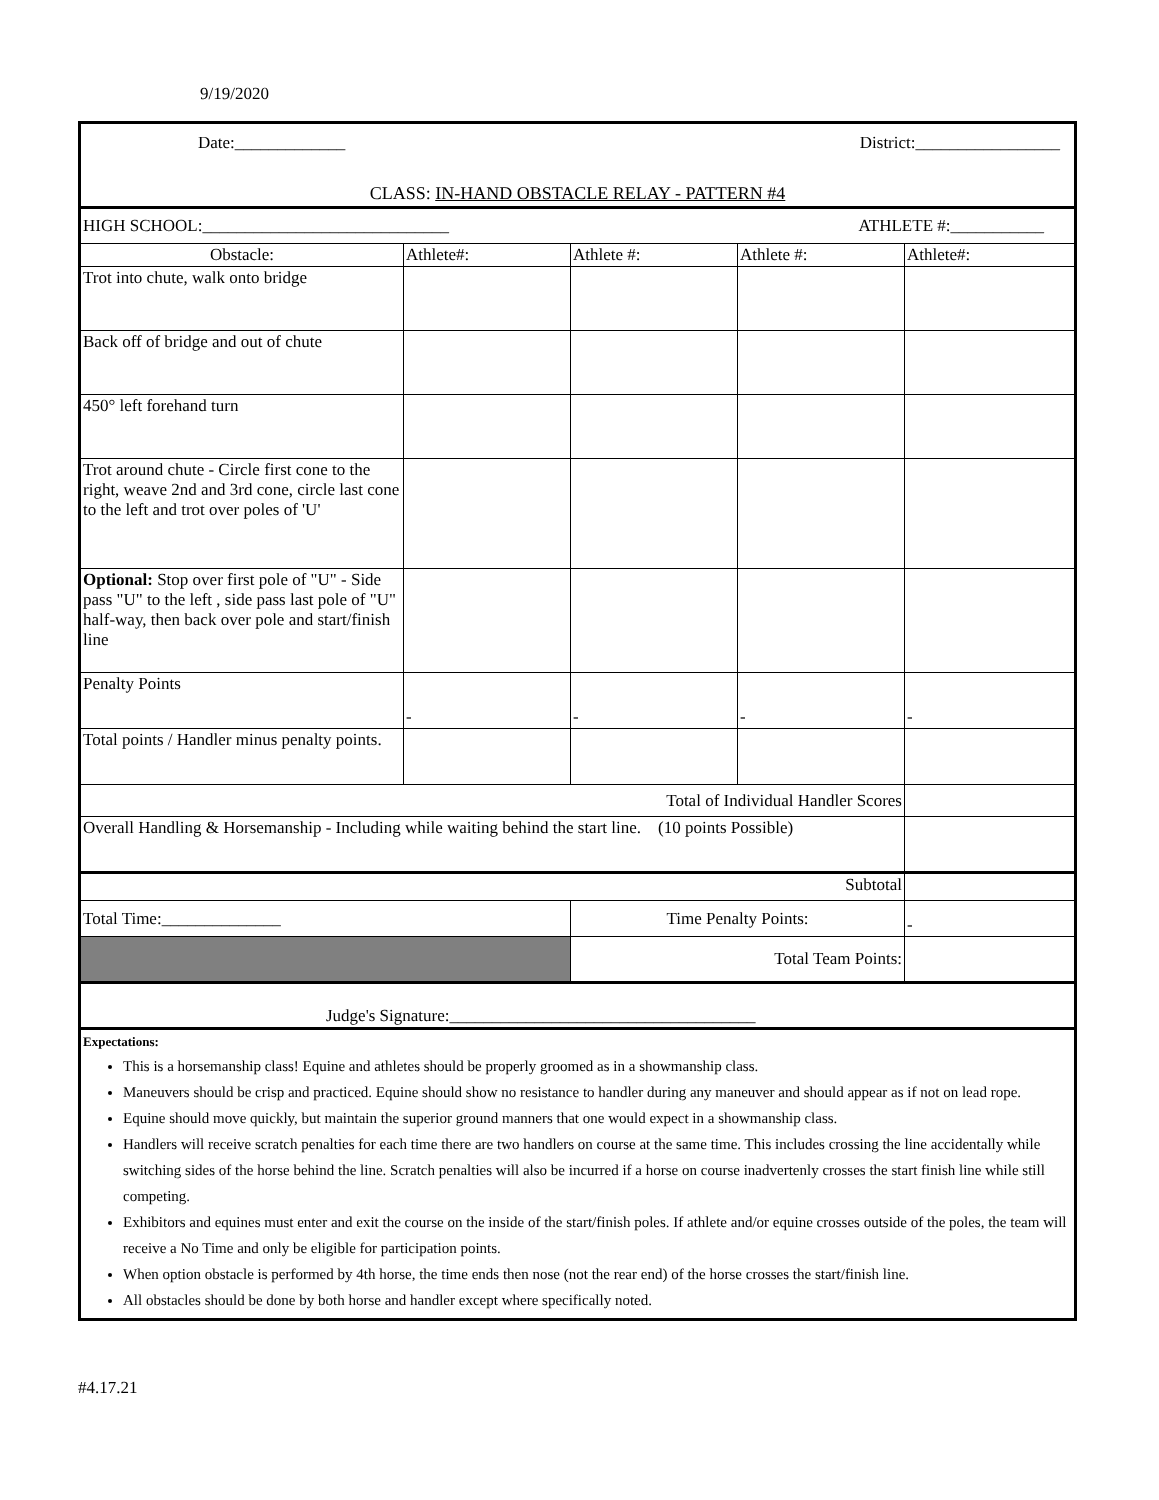9/19/2020
| Date:_____________ District:_________________ CLASS: IN-HAND OBSTACLE RELAY - PATTERN #4 | | | | |
| HIGH SCHOOL:_____________________________ ATHLETE #:___________ | | | | |
| Obstacle: | Athlete#: | Athlete #: | Athlete #: | Athlete#: |
| Trot into chute, walk onto bridge | | | | |
| Back off of bridge and out of chute | | | | |
| 450° left forehand turn | | | | |
| Trot around chute - Circle first cone to the right, weave 2nd and 3rd cone, circle last cone to the left and trot over poles of 'U' | | | | |
| Optional: Stop over first pole of "U" - Side pass "U" to the left , side pass last pole of "U" half-way, then back over pole and start/finish line | | | | |
| Penalty Points | - | - | - | - |
| Total points / Handler minus penalty points. | | | | |
| Total of Individual Handler Scores | | | | |
| Overall Handling & Horsemanship - Including while waiting behind the start line. (10 points Possible) | | | | |
| Subtotal | | | | |
| Total Time:______________ | | Time Penalty Points: | | - |
| | | Total Team Points: | | |
| Judge's Signature:____________________________________ | | | | |
| Expectations: This is a horsemanship class! Equine and athletes should be properly groomed as in a showmanship class. Maneuvers should be crisp and practiced. Equine should show no resistance to handler during any maneuver and should appear as if not on lead rope. Equine should move quickly, but maintain the superior ground manners that one would expect in a showmanship class. Handlers will receive scratch penalties for each time there are two handlers on course at the same time. This includes crossing the line accidentally while switching sides of the horse behind the line. Scratch penalties will also be incurred if a horse on course inadvertenly crosses the start finish line while still competing. Exhibitors and equines must enter and exit the course on the inside of the start/finish poles. If athlete and/or equine crosses outside of the poles, the team will receive a No Time and only be eligible for participation points. When option obstacle is performed by 4th horse, the time ends then nose (not the rear end) of the horse crosses the start/finish line. All obstacles should be done by both horse and handler except where specifically noted. | | | | |
#4.17.21